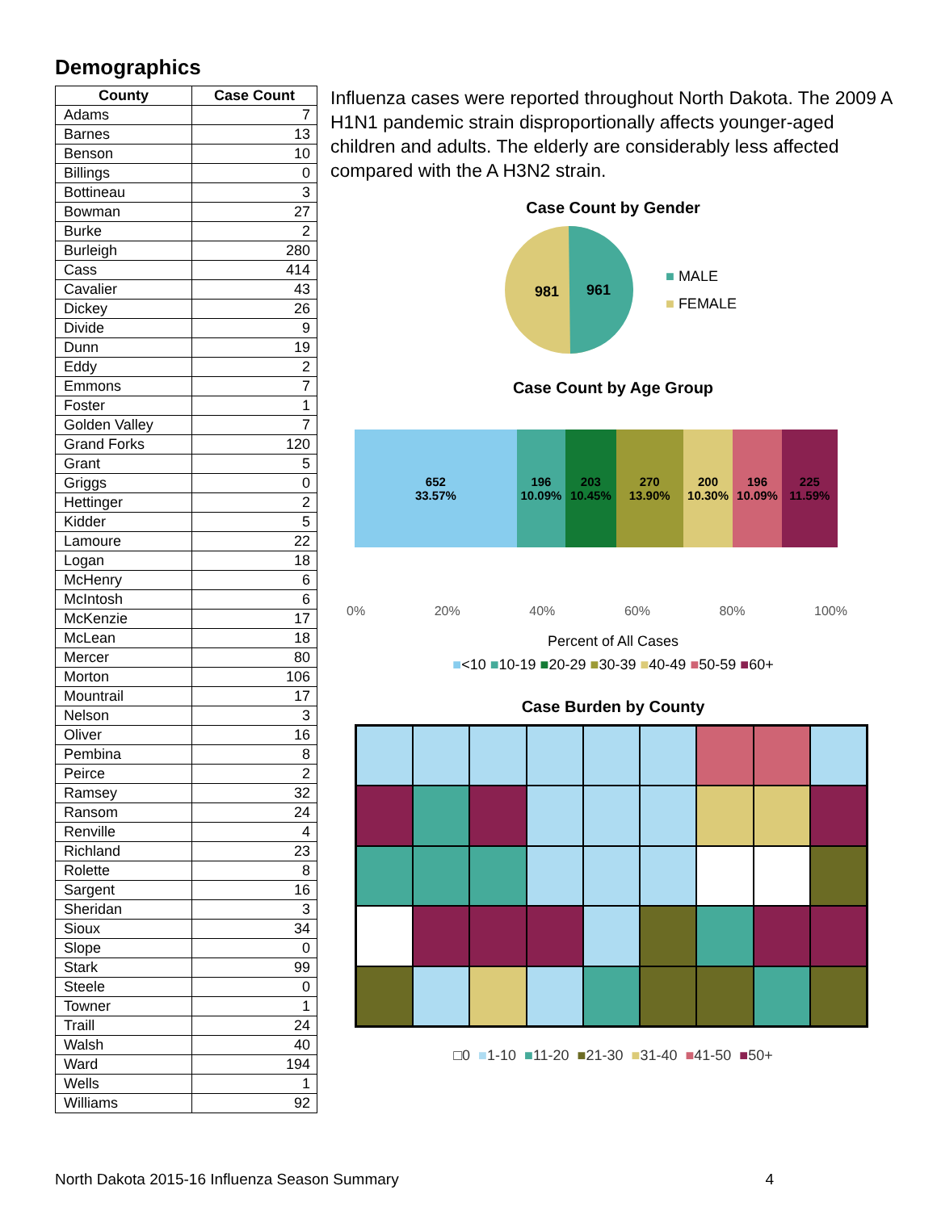Demographics
| County | Case Count |
| --- | --- |
| Adams | 7 |
| Barnes | 13 |
| Benson | 10 |
| Billings | 0 |
| Bottineau | 3 |
| Bowman | 27 |
| Burke | 2 |
| Burleigh | 280 |
| Cass | 414 |
| Cavalier | 43 |
| Dickey | 26 |
| Divide | 9 |
| Dunn | 19 |
| Eddy | 2 |
| Emmons | 7 |
| Foster | 1 |
| Golden Valley | 7 |
| Grand Forks | 120 |
| Grant | 5 |
| Griggs | 0 |
| Hettinger | 2 |
| Kidder | 5 |
| Lamoure | 22 |
| Logan | 18 |
| McHenry | 6 |
| McIntosh | 6 |
| McKenzie | 17 |
| McLean | 18 |
| Mercer | 80 |
| Morton | 106 |
| Mountrail | 17 |
| Nelson | 3 |
| Oliver | 16 |
| Pembina | 8 |
| Peirce | 2 |
| Ramsey | 32 |
| Ransom | 24 |
| Renville | 4 |
| Richland | 23 |
| Rolette | 8 |
| Sargent | 16 |
| Sheridan | 3 |
| Sioux | 34 |
| Slope | 0 |
| Stark | 99 |
| Steele | 0 |
| Towner | 1 |
| Traill | 24 |
| Walsh | 40 |
| Ward | 194 |
| Wells | 1 |
| Williams | 92 |
Influenza cases were reported throughout North Dakota. The 2009 A H1N1 pandemic strain disproportionally affects younger-aged children and adults. The elderly are considerably less affected compared with the A H3N2 strain.
Case Count by Gender
981
961
■ MALE
■ FEMALE
Case Count by Age Group
652
33.57%
196
10.09%
203
10.45%
270
13.90%
200
10.30%
196
10.09%
225
11.59%
0% 20% 40% 60% 80% 100%
Percent of All Cases
■<10 ■10-19 ■20-29 ■30-39 ■40-49 ■50-59 ■60+
Case Burden by County
□0 ■1-10 ■11-20 ■21-30 ■31-40 ■41-50 ■50+
North Dakota 2015-16 Influenza Season Summary 4